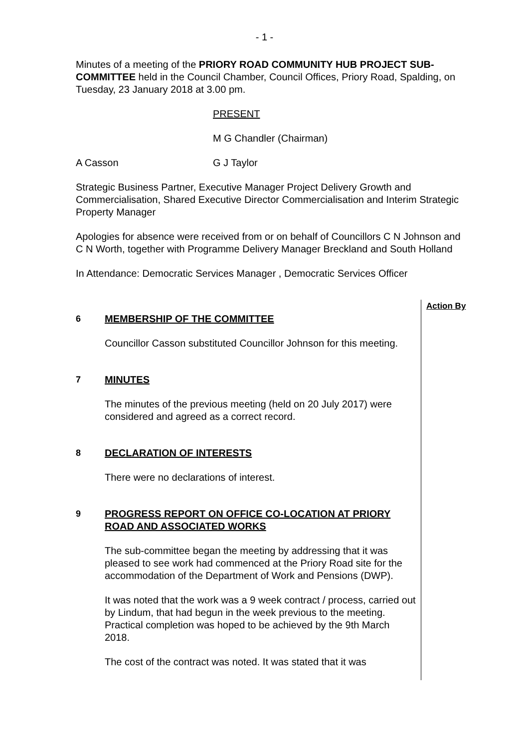- 1 -
Minutes of a meeting of the PRIORY ROAD COMMUNITY HUB PROJECT SUB-COMMITTEE held in the Council Chamber, Council Offices, Priory Road, Spalding, on Tuesday, 23 January 2018 at 3.00 pm.
PRESENT
M G Chandler (Chairman)
A Casson G J Taylor
Strategic Business Partner, Executive Manager Project Delivery Growth and Commercialisation, Shared Executive Director Commercialisation and Interim Strategic Property Manager
Apologies for absence were received from or on behalf of Councillors C N Johnson and C N Worth, together with Programme Delivery Manager Breckland and South Holland
In Attendance: Democratic Services Manager , Democratic Services Officer
6 MEMBERSHIP OF THE COMMITTEE
Councillor Casson substituted Councillor Johnson for this meeting.
7 MINUTES
The minutes of the previous meeting (held on 20 July 2017) were considered and agreed as a correct record.
8 DECLARATION OF INTERESTS
There were no declarations of interest.
9 PROGRESS REPORT ON OFFICE CO-LOCATION AT PRIORY ROAD AND ASSOCIATED WORKS
The sub-committee began the meeting by addressing that it was pleased to see work had commenced at the Priory Road site for the accommodation of the Department of Work and Pensions (DWP).
It was noted that the work was a 9 week contract / process, carried out by Lindum, that had begun in the week previous to the meeting. Practical completion was hoped to be achieved by the 9th March 2018.
The cost of the contract was noted. It was stated that it was
Action By